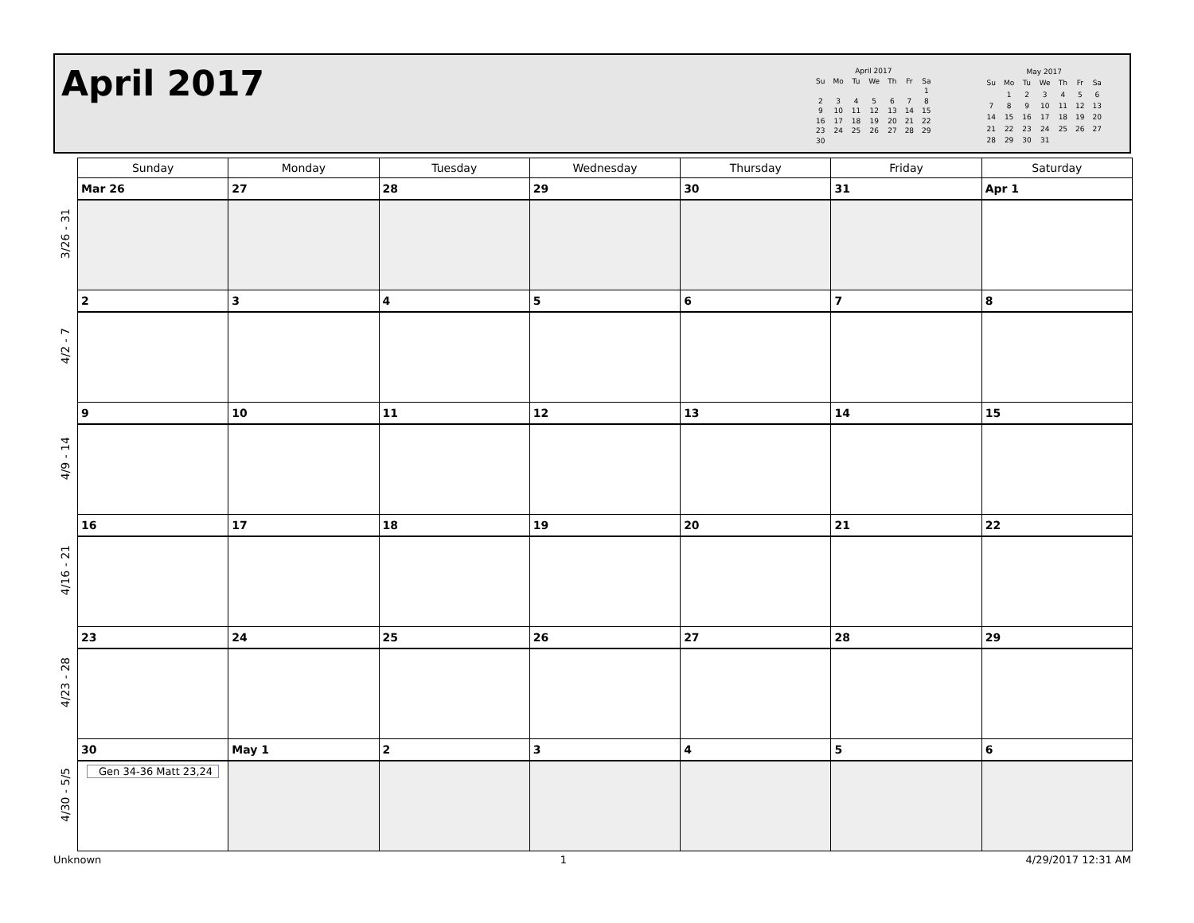April 2017
| April 2017 | | | | | | |
| --- | --- | --- | --- | --- | --- | --- |
| Su | Mo | Tu | We | Th | Fr | Sa |
| | | | | | | 1 |
| 2 | 3 | 4 | 5 | 6 | 7 | 8 |
| 9 | 10 | 11 | 12 | 13 | 14 | 15 |
| 16 | 17 | 18 | 19 | 20 | 21 | 22 |
| 23 | 24 | 25 | 26 | 27 | 28 | 29 |
| 30 | | | | | | |
| May 2017 | | | | | | |
| --- | --- | --- | --- | --- | --- | --- |
| Su | Mo | Tu | We | Th | Fr | Sa |
| | 1 | 2 | 3 | 4 | 5 | 6 |
| 7 | 8 | 9 | 10 | 11 | 12 | 13 |
| 14 | 15 | 16 | 17 | 18 | 19 | 20 |
| 21 | 22 | 23 | 24 | 25 | 26 | 27 |
| 28 | 29 | 30 | 31 | | | |
| | Sunday | Monday | Tuesday | Wednesday | Thursday | Friday | Saturday |
| --- | --- | --- | --- | --- | --- | --- | --- |
| 3/26 - 31 | Mar 26 | 27 | 28 | 29 | 30 | 31 | Apr 1 |
| 4/2 - 7 | 2 | 3 | 4 | 5 | 6 | 7 | 8 |
| 4/9 - 14 | 9 | 10 | 11 | 12 | 13 | 14 | 15 |
| 4/16 - 21 | 16 | 17 | 18 | 19 | 20 | 21 | 22 |
| 4/23 - 28 | 23 | 24 | 25 | 26 | 27 | 28 | 29 |
| 4/30 - 5/5 | 30 | May 1 | 2 | 3 | 4 | 5 | 6 |
| | Gen 34-36 Matt 23,24 | | | | | | |
Unknown 1 4/29/2017 12:31 AM